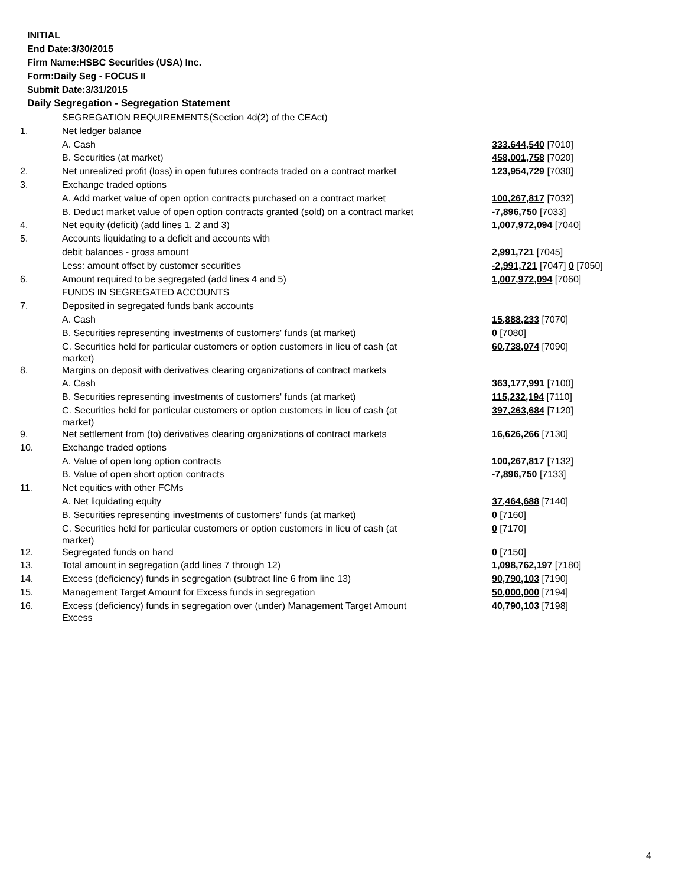INITIAL
End Date:3/30/2015
Firm Name:HSBC Securities (USA) Inc.
Form:Daily Seg - FOCUS II
Submit Date:3/31/2015
Daily Segregation - Segregation Statement
| | SEGREGATION REQUIREMENTS(Section 4d(2) of the CEAct) | |
| 1. | Net ledger balance | |
| | A. Cash | 333,644,540 [7010] |
| | B. Securities (at market) | 458,001,758 [7020] |
| 2. | Net unrealized profit (loss) in open futures contracts traded on a contract market | 123,954,729 [7030] |
| 3. | Exchange traded options | |
| | A. Add market value of open option contracts purchased on a contract market | 100,267,817 [7032] |
| | B. Deduct market value of open option contracts granted (sold) on a contract market | -7,896,750 [7033] |
| 4. | Net equity (deficit) (add lines 1, 2 and 3) | 1,007,972,094 [7040] |
| 5. | Accounts liquidating to a deficit and accounts with | |
| | debit balances - gross amount | 2,991,721 [7045] |
| | Less: amount offset by customer securities | -2,991,721 [7047] 0 [7050] |
| 6. | Amount required to be segregated (add lines 4 and 5) | 1,007,972,094 [7060] |
| | FUNDS IN SEGREGATED ACCOUNTS | |
| 7. | Deposited in segregated funds bank accounts | |
| | A. Cash | 15,888,233 [7070] |
| | B. Securities representing investments of customers' funds (at market) | 0 [7080] |
| | C. Securities held for particular customers or option customers in lieu of cash (at market) | 60,738,074 [7090] |
| 8. | Margins on deposit with derivatives clearing organizations of contract markets | |
| | A. Cash | 363,177,991 [7100] |
| | B. Securities representing investments of customers' funds (at market) | 115,232,194 [7110] |
| | C. Securities held for particular customers or option customers in lieu of cash (at market) | 397,263,684 [7120] |
| 9. | Net settlement from (to) derivatives clearing organizations of contract markets | 16,626,266 [7130] |
| 10. | Exchange traded options | |
| | A. Value of open long option contracts | 100,267,817 [7132] |
| | B. Value of open short option contracts | -7,896,750 [7133] |
| 11. | Net equities with other FCMs | |
| | A. Net liquidating equity | 37,464,688 [7140] |
| | B. Securities representing investments of customers' funds (at market) | 0 [7160] |
| | C. Securities held for particular customers or option customers in lieu of cash (at market) | 0 [7170] |
| 12. | Segregated funds on hand | 0 [7150] |
| 13. | Total amount in segregation (add lines 7 through 12) | 1,098,762,197 [7180] |
| 14. | Excess (deficiency) funds in segregation (subtract line 6 from line 13) | 90,790,103 [7190] |
| 15. | Management Target Amount for Excess funds in segregation | 50,000,000 [7194] |
| 16. | Excess (deficiency) funds in segregation over (under) Management Target Amount Excess | 40,790,103 [7198] |
4